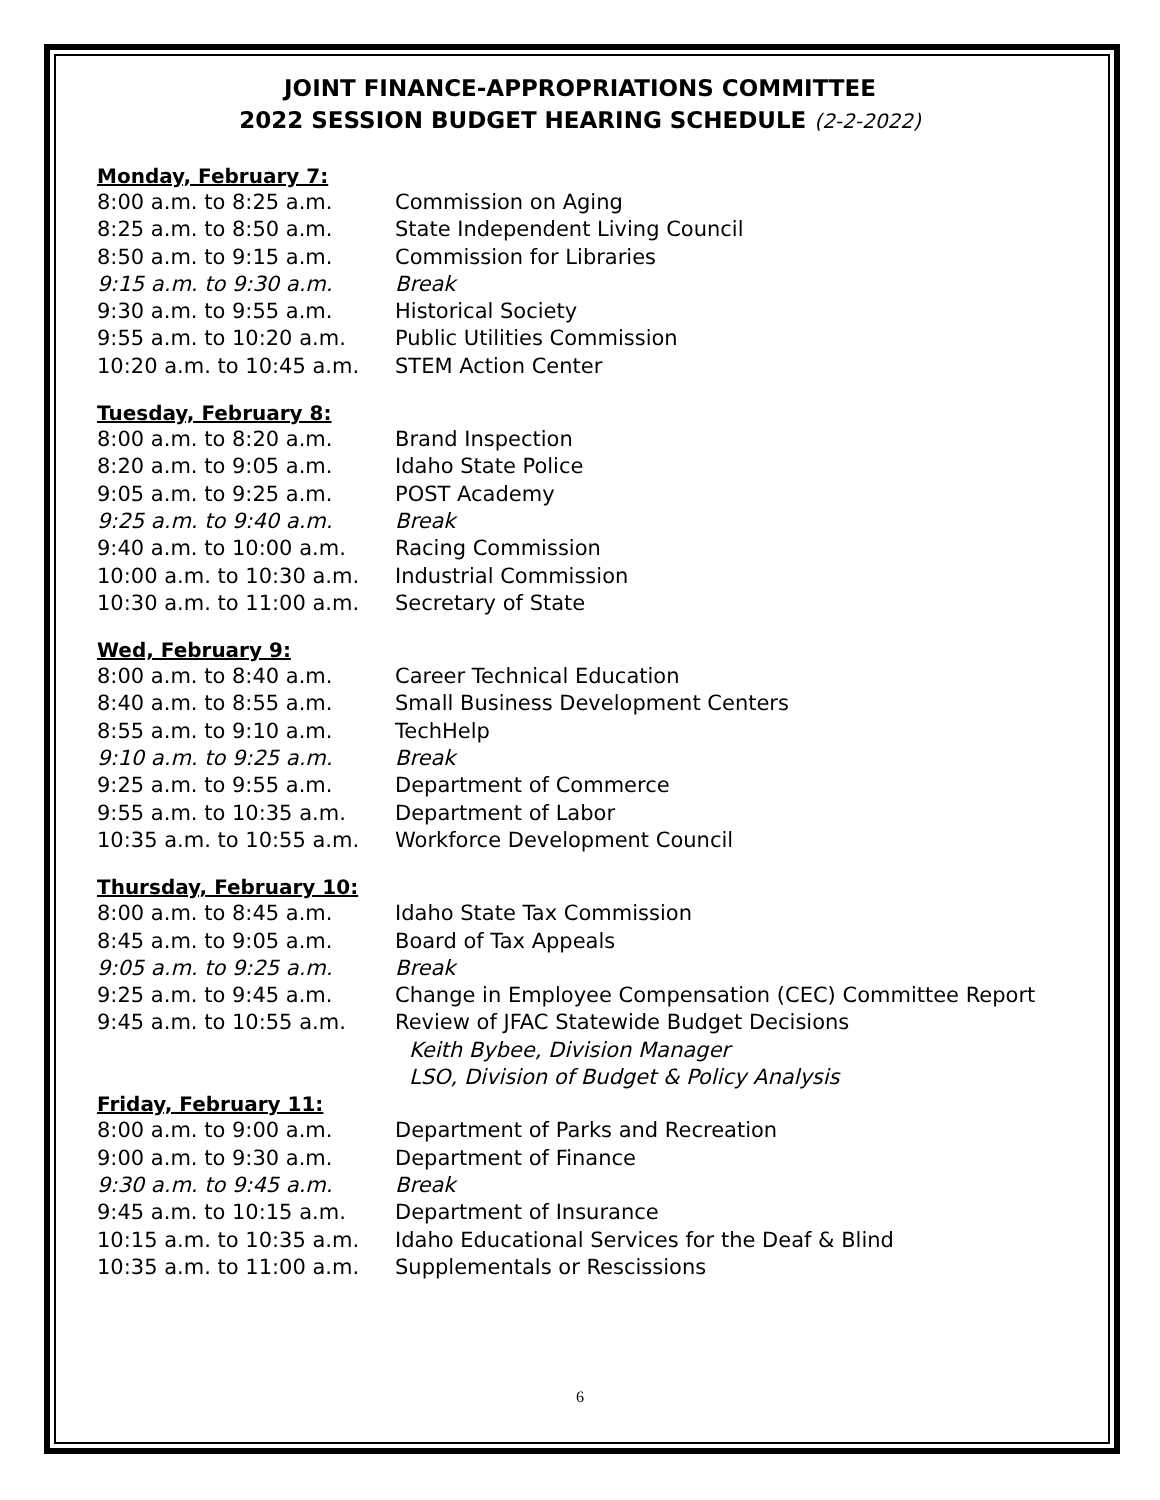JOINT FINANCE-APPROPRIATIONS COMMITTEE
2022 SESSION BUDGET HEARING SCHEDULE (2-2-2022)
Monday, February 7:
| 8:00 a.m. to 8:25 a.m. | Commission on Aging |
| 8:25 a.m. to 8:50 a.m. | State Independent Living Council |
| 8:50 a.m. to 9:15 a.m. | Commission for Libraries |
| 9:15 a.m. to 9:30 a.m. | Break |
| 9:30 a.m. to 9:55 a.m. | Historical Society |
| 9:55 a.m. to 10:20 a.m. | Public Utilities Commission |
| 10:20 a.m. to 10:45 a.m. | STEM Action Center |
Tuesday, February 8:
| 8:00 a.m. to 8:20 a.m. | Brand Inspection |
| 8:20 a.m. to 9:05 a.m. | Idaho State Police |
| 9:05 a.m. to 9:25 a.m. | POST Academy |
| 9:25 a.m. to 9:40 a.m. | Break |
| 9:40 a.m. to 10:00 a.m. | Racing Commission |
| 10:00 a.m. to 10:30 a.m. | Industrial Commission |
| 10:30 a.m. to 11:00 a.m. | Secretary of State |
Wed, February 9:
| 8:00 a.m. to 8:40 a.m. | Career Technical Education |
| 8:40 a.m. to 8:55 a.m. | Small Business Development Centers |
| 8:55 a.m. to 9:10 a.m. | TechHelp |
| 9:10 a.m. to 9:25 a.m. | Break |
| 9:25 a.m. to 9:55 a.m. | Department of Commerce |
| 9:55 a.m. to 10:35 a.m. | Department of Labor |
| 10:35 a.m. to 10:55 a.m. | Workforce Development Council |
Thursday, February 10:
| 8:00 a.m. to 8:45 a.m. | Idaho State Tax Commission |
| 8:45 a.m. to 9:05 a.m. | Board of Tax Appeals |
| 9:05 a.m. to 9:25 a.m. | Break |
| 9:25 a.m. to 9:45 a.m. | Change in Employee Compensation (CEC) Committee Report |
| 9:45 a.m. to 10:55 a.m. | Review of JFAC Statewide Budget Decisions Keith Bybee, Division Manager LSO, Division of Budget & Policy Analysis |
Friday, February 11:
| 8:00 a.m. to 9:00 a.m. | Department of Parks and Recreation |
| 9:00 a.m. to 9:30 a.m. | Department of Finance |
| 9:30 a.m. to 9:45 a.m. | Break |
| 9:45 a.m. to 10:15 a.m. | Department of Insurance |
| 10:15 a.m. to 10:35 a.m. | Idaho Educational Services for the Deaf & Blind |
| 10:35 a.m. to 11:00 a.m. | Supplementals or Rescissions |
6